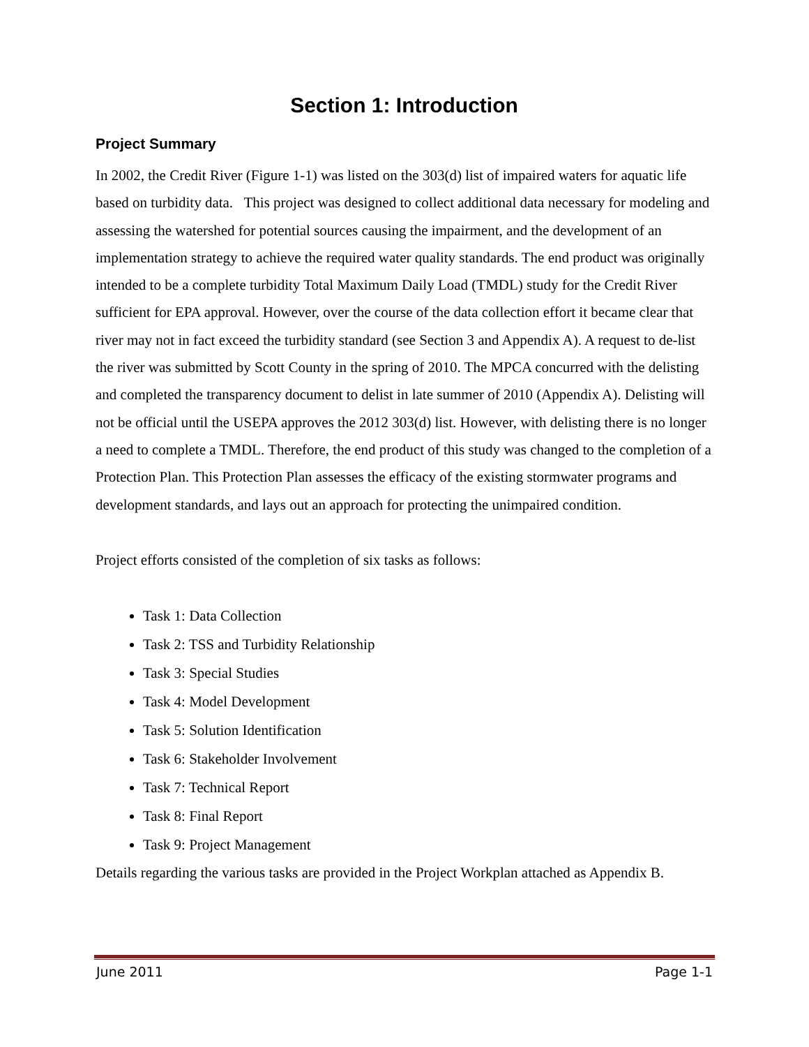Section 1: Introduction
Project Summary
In 2002, the Credit River (Figure 1-1) was listed on the 303(d) list of impaired waters for aquatic life based on turbidity data. This project was designed to collect additional data necessary for modeling and assessing the watershed for potential sources causing the impairment, and the development of an implementation strategy to achieve the required water quality standards. The end product was originally intended to be a complete turbidity Total Maximum Daily Load (TMDL) study for the Credit River sufficient for EPA approval. However, over the course of the data collection effort it became clear that river may not in fact exceed the turbidity standard (see Section 3 and Appendix A). A request to de-list the river was submitted by Scott County in the spring of 2010. The MPCA concurred with the delisting and completed the transparency document to delist in late summer of 2010 (Appendix A). Delisting will not be official until the USEPA approves the 2012 303(d) list. However, with delisting there is no longer a need to complete a TMDL. Therefore, the end product of this study was changed to the completion of a Protection Plan. This Protection Plan assesses the efficacy of the existing stormwater programs and development standards, and lays out an approach for protecting the unimpaired condition.
Project efforts consisted of the completion of six tasks as follows:
Task 1: Data Collection
Task 2: TSS and Turbidity Relationship
Task 3: Special Studies
Task 4: Model Development
Task 5: Solution Identification
Task 6: Stakeholder Involvement
Task 7: Technical Report
Task 8: Final Report
Task 9: Project Management
Details regarding the various tasks are provided in the Project Workplan attached as Appendix B.
June 2011 Page 1-1